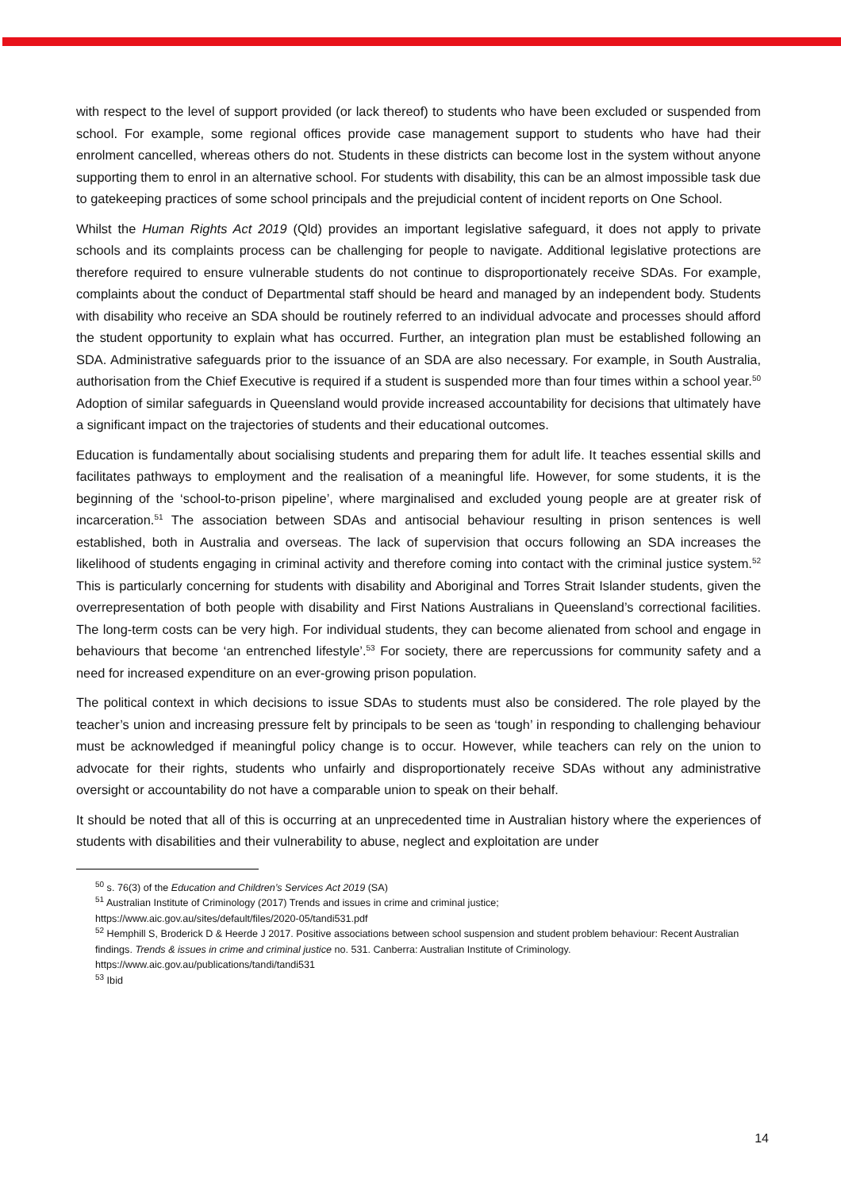with respect to the level of support provided (or lack thereof) to students who have been excluded or suspended from school. For example, some regional offices provide case management support to students who have had their enrolment cancelled, whereas others do not. Students in these districts can become lost in the system without anyone supporting them to enrol in an alternative school. For students with disability, this can be an almost impossible task due to gatekeeping practices of some school principals and the prejudicial content of incident reports on One School.
Whilst the Human Rights Act 2019 (Qld) provides an important legislative safeguard, it does not apply to private schools and its complaints process can be challenging for people to navigate. Additional legislative protections are therefore required to ensure vulnerable students do not continue to disproportionately receive SDAs. For example, complaints about the conduct of Departmental staff should be heard and managed by an independent body. Students with disability who receive an SDA should be routinely referred to an individual advocate and processes should afford the student opportunity to explain what has occurred. Further, an integration plan must be established following an SDA. Administrative safeguards prior to the issuance of an SDA are also necessary. For example, in South Australia, authorisation from the Chief Executive is required if a student is suspended more than four times within a school year.<sup>50</sup> Adoption of similar safeguards in Queensland would provide increased accountability for decisions that ultimately have a significant impact on the trajectories of students and their educational outcomes.
Education is fundamentally about socialising students and preparing them for adult life. It teaches essential skills and facilitates pathways to employment and the realisation of a meaningful life. However, for some students, it is the beginning of the ‘school-to-prison pipeline’, where marginalised and excluded young people are at greater risk of incarceration.<sup>51</sup> The association between SDAs and antisocial behaviour resulting in prison sentences is well established, both in Australia and overseas. The lack of supervision that occurs following an SDA increases the likelihood of students engaging in criminal activity and therefore coming into contact with the criminal justice system.<sup>52</sup> This is particularly concerning for students with disability and Aboriginal and Torres Strait Islander students, given the overrepresentation of both people with disability and First Nations Australians in Queensland’s correctional facilities. The long-term costs can be very high. For individual students, they can become alienated from school and engage in behaviours that become ‘an entrenched lifestyle’.<sup>53</sup> For society, there are repercussions for community safety and a need for increased expenditure on an ever-growing prison population.
The political context in which decisions to issue SDAs to students must also be considered. The role played by the teacher’s union and increasing pressure felt by principals to be seen as ‘tough’ in responding to challenging behaviour must be acknowledged if meaningful policy change is to occur. However, while teachers can rely on the union to advocate for their rights, students who unfairly and disproportionately receive SDAs without any administrative oversight or accountability do not have a comparable union to speak on their behalf.
It should be noted that all of this is occurring at an unprecedented time in Australian history where the experiences of students with disabilities and their vulnerability to abuse, neglect and exploitation are under
<sup>50</sup> s. 76(3) of the Education and Children’s Services Act 2019 (SA)
<sup>51</sup> Australian Institute of Criminology (2017) Trends and issues in crime and criminal justice;
https://www.aic.gov.au/sites/default/files/2020-05/tandi531.pdf
<sup>52</sup> Hemphill S, Broderick D & Heerde J 2017. Positive associations between school suspension and student problem behaviour: Recent Australian findings. Trends & issues in crime and criminal justice no. 531. Canberra: Australian Institute of Criminology. https://www.aic.gov.au/publications/tandi/tandi531
<sup>53</sup> Ibid
14